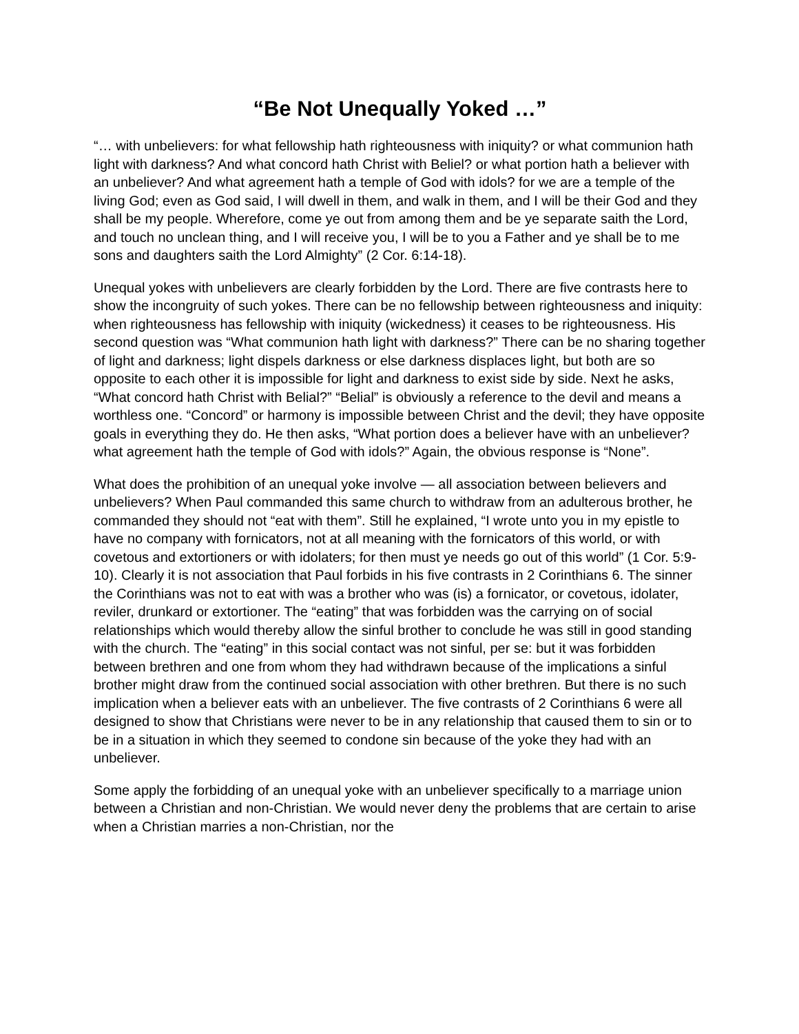“Be Not Unequally Yoked …”
“… with unbelievers: for what fellowship hath righteousness with iniquity? or what communion hath light with darkness? And what concord hath Christ with Beliel? or what portion hath a believer with an unbeliever? And what agreement hath a temple of God with idols? for we are a temple of the living God; even as God said, I will dwell in them, and walk in them, and I will be their God and they shall be my people. Wherefore, come ye out from among them and be ye separate saith the Lord, and touch no unclean thing, and I will receive you, I will be to you a Father and ye shall be to me sons and daughters saith the Lord Almighty” (2 Cor. 6:14-18).
Unequal yokes with unbelievers are clearly forbidden by the Lord. There are five contrasts here to show the incongruity of such yokes. There can be no fellowship between righteousness and iniquity: when righteousness has fellowship with iniquity (wickedness) it ceases to be righteousness. His second question was “What communion hath light with darkness?” There can be no sharing together of light and darkness; light dispels darkness or else darkness displaces light, but both are so opposite to each other it is impossible for light and darkness to exist side by side. Next he asks, “What concord hath Christ with Belial?” “Belial” is obviously a reference to the devil and means a worthless one. “Concord” or harmony is impossible between Christ and the devil; they have opposite goals in everything they do. He then asks, “What portion does a believer have with an unbeliever? what agreement hath the temple of God with idols?” Again, the obvious response is “None”.
What does the prohibition of an unequal yoke involve — all association between believers and unbelievers? When Paul commanded this same church to withdraw from an adulterous brother, he commanded they should not “eat with them”. Still he explained, “I wrote unto you in my epistle to have no company with fornicators, not at all meaning with the fornicators of this world, or with covetous and extortioners or with idolaters; for then must ye needs go out of this world” (1 Cor. 5:9-10). Clearly it is not association that Paul forbids in his five contrasts in 2 Corinthians 6. The sinner the Corinthians was not to eat with was a brother who was (is) a fornicator, or covetous, idolater, reviler, drunkard or extortioner. The “eating” that was forbidden was the carrying on of social relationships which would thereby allow the sinful brother to conclude he was still in good standing with the church. The “eating” in this social contact was not sinful, per se: but it was forbidden between brethren and one from whom they had withdrawn because of the implications a sinful brother might draw from the continued social association with other brethren. But there is no such implication when a believer eats with an unbeliever. The five contrasts of 2 Corinthians 6 were all designed to show that Christians were never to be in any relationship that caused them to sin or to be in a situation in which they seemed to condone sin because of the yoke they had with an unbeliever.
Some apply the forbidding of an unequal yoke with an unbeliever specifically to a marriage union between a Christian and non-Christian. We would never deny the problems that are certain to arise when a Christian marries a non-Christian, nor the